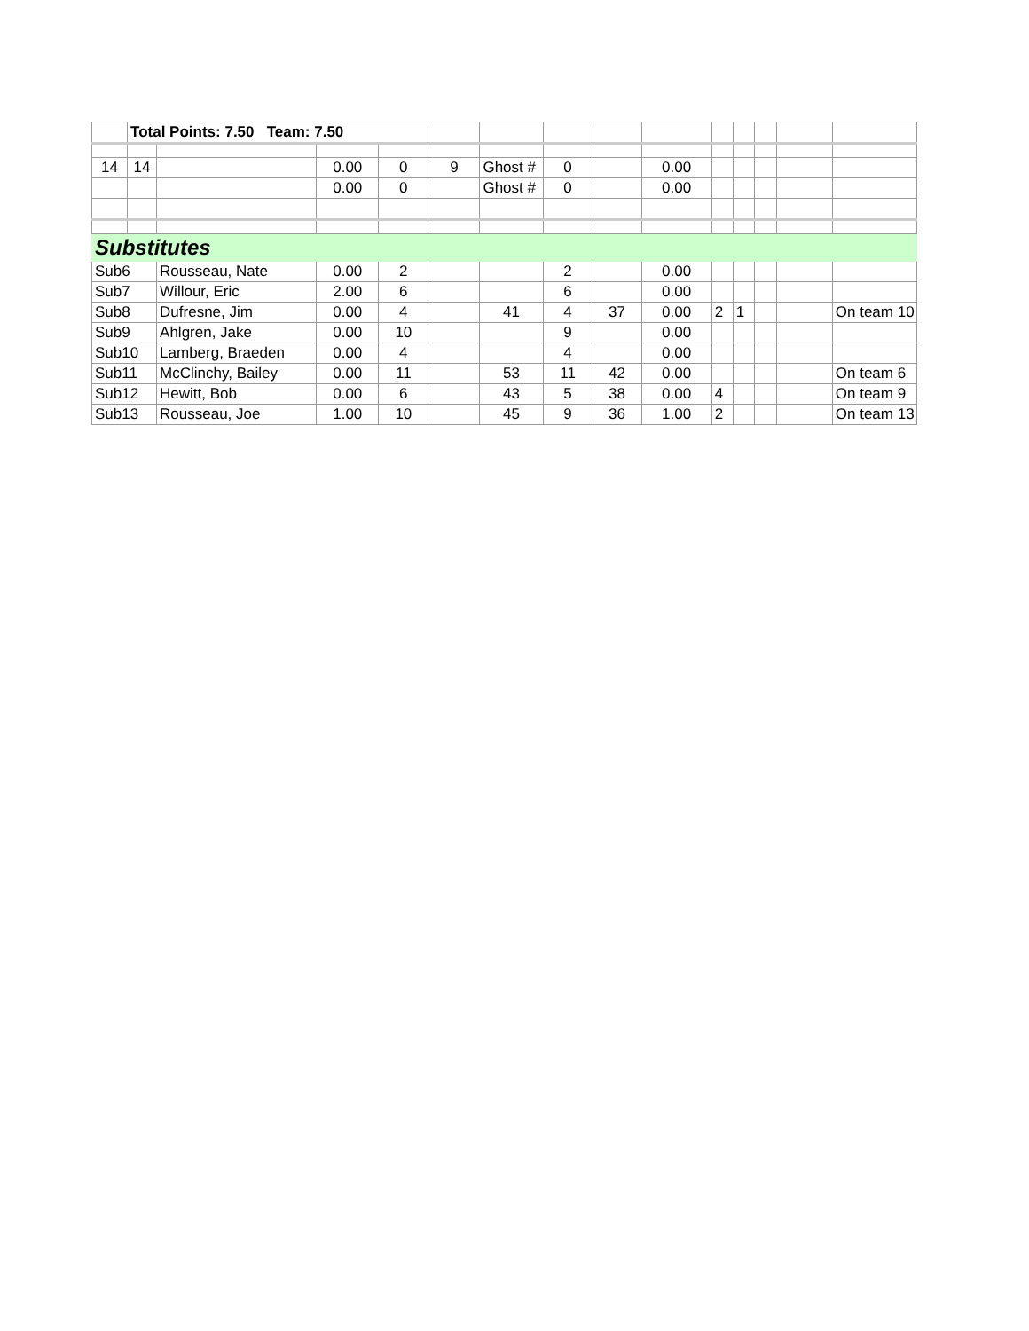| | Total Points: 7.50 Team: 7.50 | | | | | | | | | | | | | |
| 14 | 14 | | 0.00 | 0 | 9 | Ghost # | 0 | | 0.00 | | | | | |
| | | | 0.00 | 0 | | Ghost # | 0 | | 0.00 | | | | | |
| Substitutes | | | | | | | | | | | | | | |
| Sub6 | | Rousseau, Nate | 0.00 | 2 | | | 2 | | 0.00 | | | | | |
| Sub7 | | Willour, Eric | 2.00 | 6 | | | 6 | | 0.00 | | | | | |
| Sub8 | | Dufresne, Jim | 0.00 | 4 | | 41 | 4 | 37 | 0.00 | 2 | 1 | | | On team 10 |
| Sub9 | | Ahlgren, Jake | 0.00 | 10 | | | 9 | | 0.00 | | | | | |
| Sub10 | | Lamberg, Braeden | 0.00 | 4 | | | 4 | | 0.00 | | | | | |
| Sub11 | | McClinchy, Bailey | 0.00 | 11 | | 53 | 11 | 42 | 0.00 | | | | | On team 6 |
| Sub12 | | Hewitt, Bob | 0.00 | 6 | | 43 | 5 | 38 | 0.00 | 4 | | | | On team 9 |
| Sub13 | | Rousseau, Joe | 1.00 | 10 | | 45 | 9 | 36 | 1.00 | 2 | | | | On team 13 |